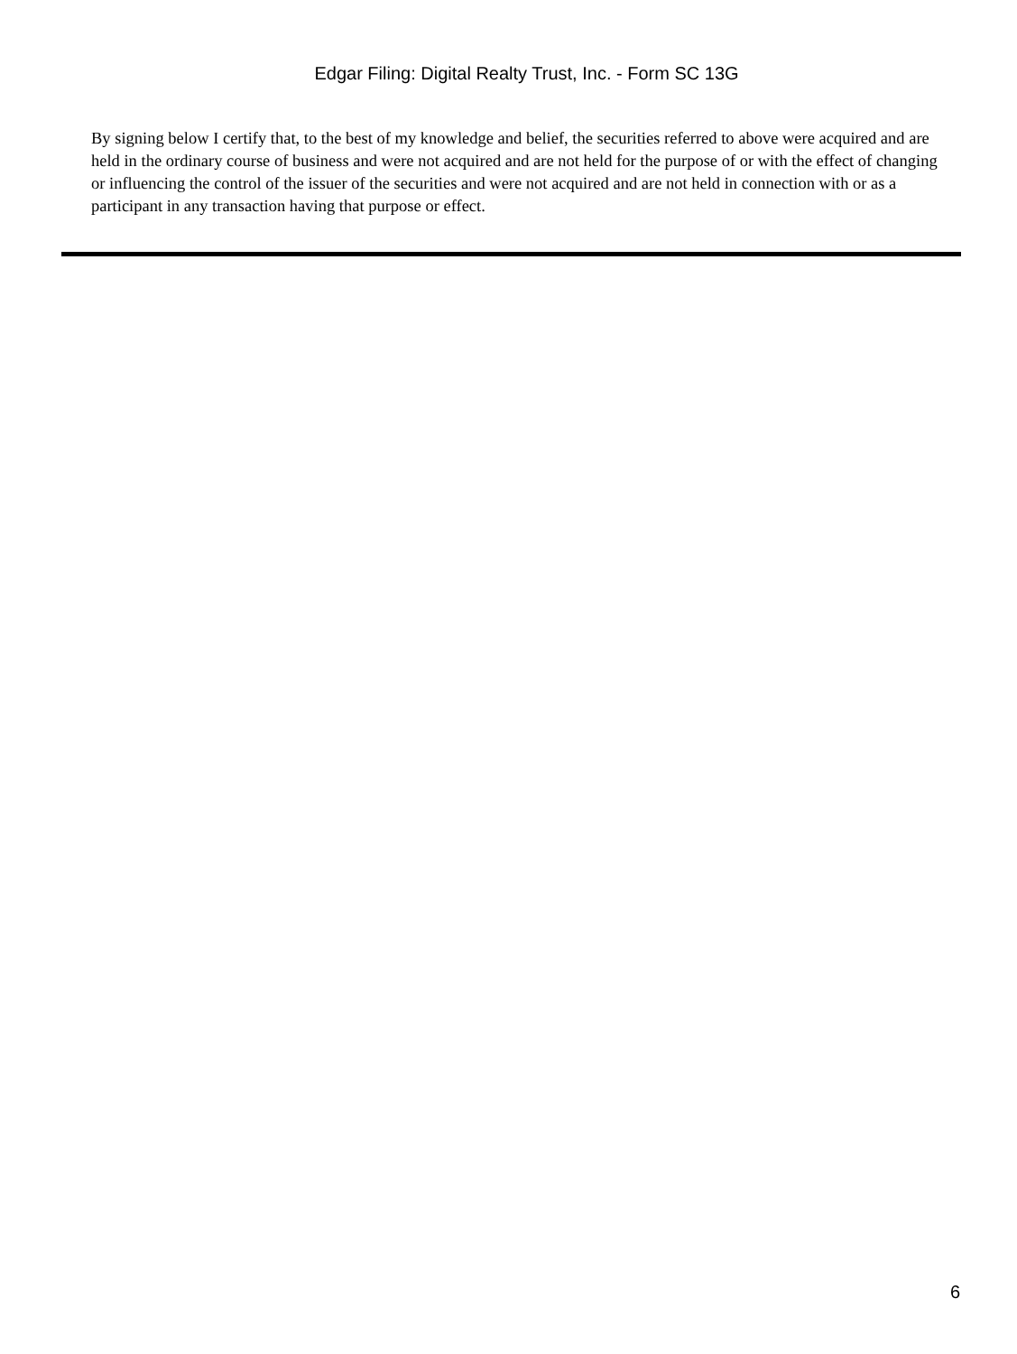Edgar Filing: Digital Realty Trust, Inc. - Form SC 13G
By signing below I certify that, to the best of my knowledge and belief, the securities referred to above were acquired and are held in the ordinary course of business and were not acquired and are not held for the purpose of or with the effect of changing or influencing the control of the issuer of the securities and were not acquired and are not held in connection with or as a participant in any transaction having that purpose or effect.
6